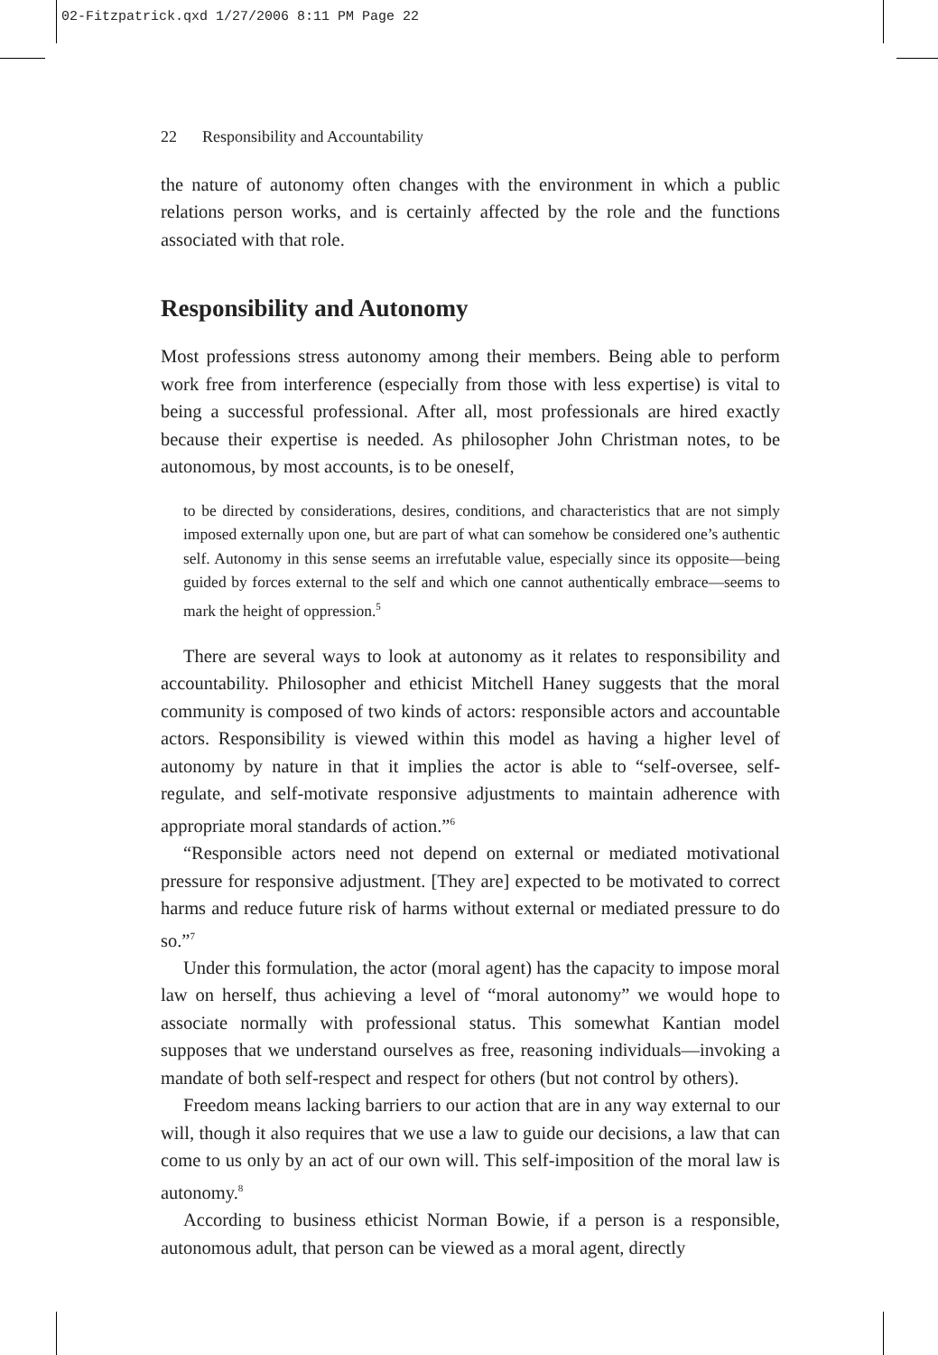02-Fitzpatrick.qxd 1/27/2006 8:11 PM Page 22
22 Responsibility and Accountability
the nature of autonomy often changes with the environment in which a public relations person works, and is certainly affected by the role and the functions associated with that role.
Responsibility and Autonomy
Most professions stress autonomy among their members. Being able to perform work free from interference (especially from those with less expertise) is vital to being a successful professional. After all, most professionals are hired exactly because their expertise is needed. As philosopher John Christman notes, to be autonomous, by most accounts, is to be oneself,
to be directed by considerations, desires, conditions, and characteristics that are not simply imposed externally upon one, but are part of what can somehow be considered one’s authentic self. Autonomy in this sense seems an irrefutable value, especially since its opposite—being guided by forces external to the self and which one cannot authentically embrace—seems to mark the height of oppression.<sup>5</sup>
There are several ways to look at autonomy as it relates to responsibility and accountability. Philosopher and ethicist Mitchell Haney suggests that the moral community is composed of two kinds of actors: responsible actors and accountable actors. Responsibility is viewed within this model as having a higher level of autonomy by nature in that it implies the actor is able to “self-oversee, self-regulate, and self-motivate responsive adjustments to maintain adherence with appropriate moral standards of action.”<sup>6</sup>
“Responsible actors need not depend on external or mediated motivational pressure for responsive adjustment. [They are] expected to be motivated to correct harms and reduce future risk of harms without external or mediated pressure to do so.”<sup>7</sup>
Under this formulation, the actor (moral agent) has the capacity to impose moral law on herself, thus achieving a level of “moral autonomy” we would hope to associate normally with professional status. This somewhat Kantian model supposes that we understand ourselves as free, reasoning individuals—invoking a mandate of both self-respect and respect for others (but not control by others).
Freedom means lacking barriers to our action that are in any way external to our will, though it also requires that we use a law to guide our decisions, a law that can come to us only by an act of our own will. This self-imposition of the moral law is autonomy.<sup>8</sup>
According to business ethicist Norman Bowie, if a person is a responsible, autonomous adult, that person can be viewed as a moral agent, directly